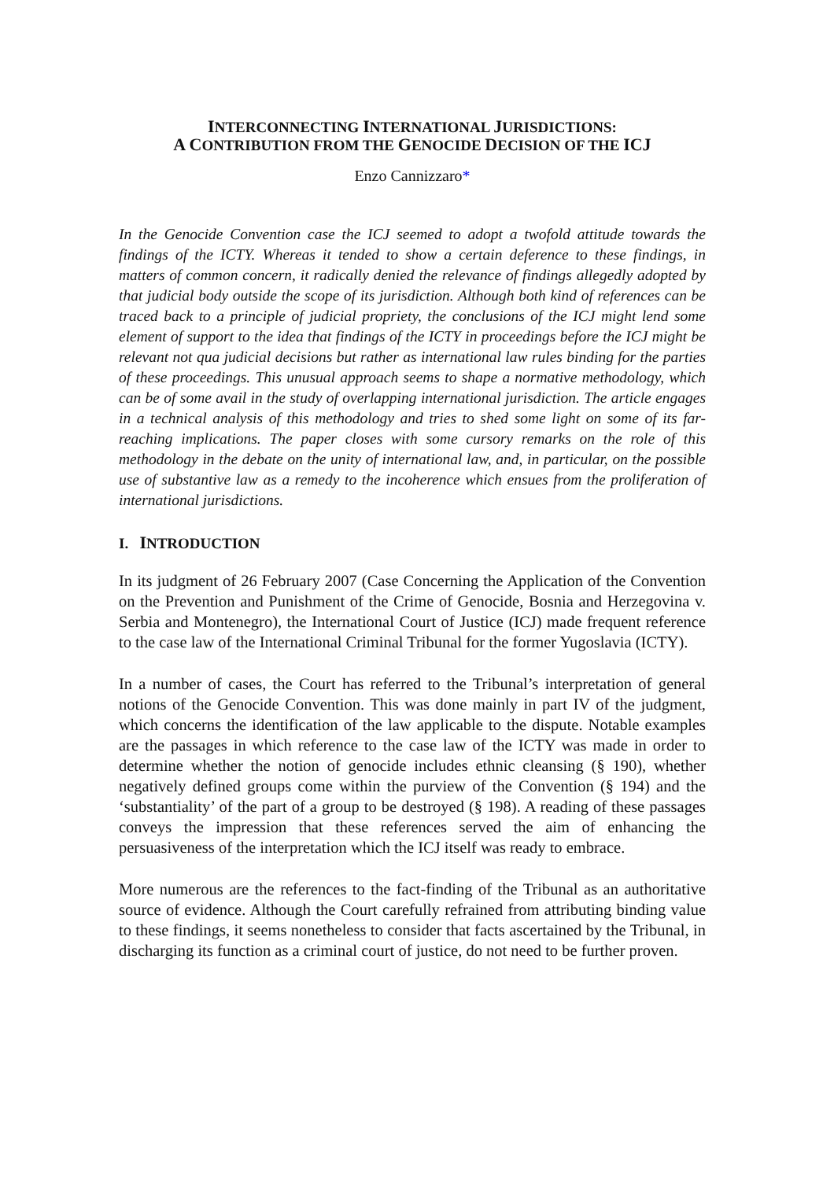INTERCONNECTING INTERNATIONAL JURISDICTIONS:
A CONTRIBUTION FROM THE GENOCIDE DECISION OF THE ICJ
Enzo Cannizzaro*
In the Genocide Convention case the ICJ seemed to adopt a twofold attitude towards the findings of the ICTY. Whereas it tended to show a certain deference to these findings, in matters of common concern, it radically denied the relevance of findings allegedly adopted by that judicial body outside the scope of its jurisdiction. Although both kind of references can be traced back to a principle of judicial propriety, the conclusions of the ICJ might lend some element of support to the idea that findings of the ICTY in proceedings before the ICJ might be relevant not qua judicial decisions but rather as international law rules binding for the parties of these proceedings. This unusual approach seems to shape a normative methodology, which can be of some avail in the study of overlapping international jurisdiction. The article engages in a technical analysis of this methodology and tries to shed some light on some of its far-reaching implications. The paper closes with some cursory remarks on the role of this methodology in the debate on the unity of international law, and, in particular, on the possible use of substantive law as a remedy to the incoherence which ensues from the proliferation of international jurisdictions.
I. INTRODUCTION
In its judgment of 26 February 2007 (Case Concerning the Application of the Convention on the Prevention and Punishment of the Crime of Genocide, Bosnia and Herzegovina v. Serbia and Montenegro), the International Court of Justice (ICJ) made frequent reference to the case law of the International Criminal Tribunal for the former Yugoslavia (ICTY).
In a number of cases, the Court has referred to the Tribunal’s interpretation of general notions of the Genocide Convention. This was done mainly in part IV of the judgment, which concerns the identification of the law applicable to the dispute. Notable examples are the passages in which reference to the case law of the ICTY was made in order to determine whether the notion of genocide includes ethnic cleansing (§ 190), whether negatively defined groups come within the purview of the Convention (§ 194) and the ‘substantiality’ of the part of a group to be destroyed (§ 198). A reading of these passages conveys the impression that these references served the aim of enhancing the persuasiveness of the interpretation which the ICJ itself was ready to embrace.
More numerous are the references to the fact-finding of the Tribunal as an authoritative source of evidence. Although the Court carefully refrained from attributing binding value to these findings, it seems nonetheless to consider that facts ascertained by the Tribunal, in discharging its function as a criminal court of justice, do not need to be further proven.